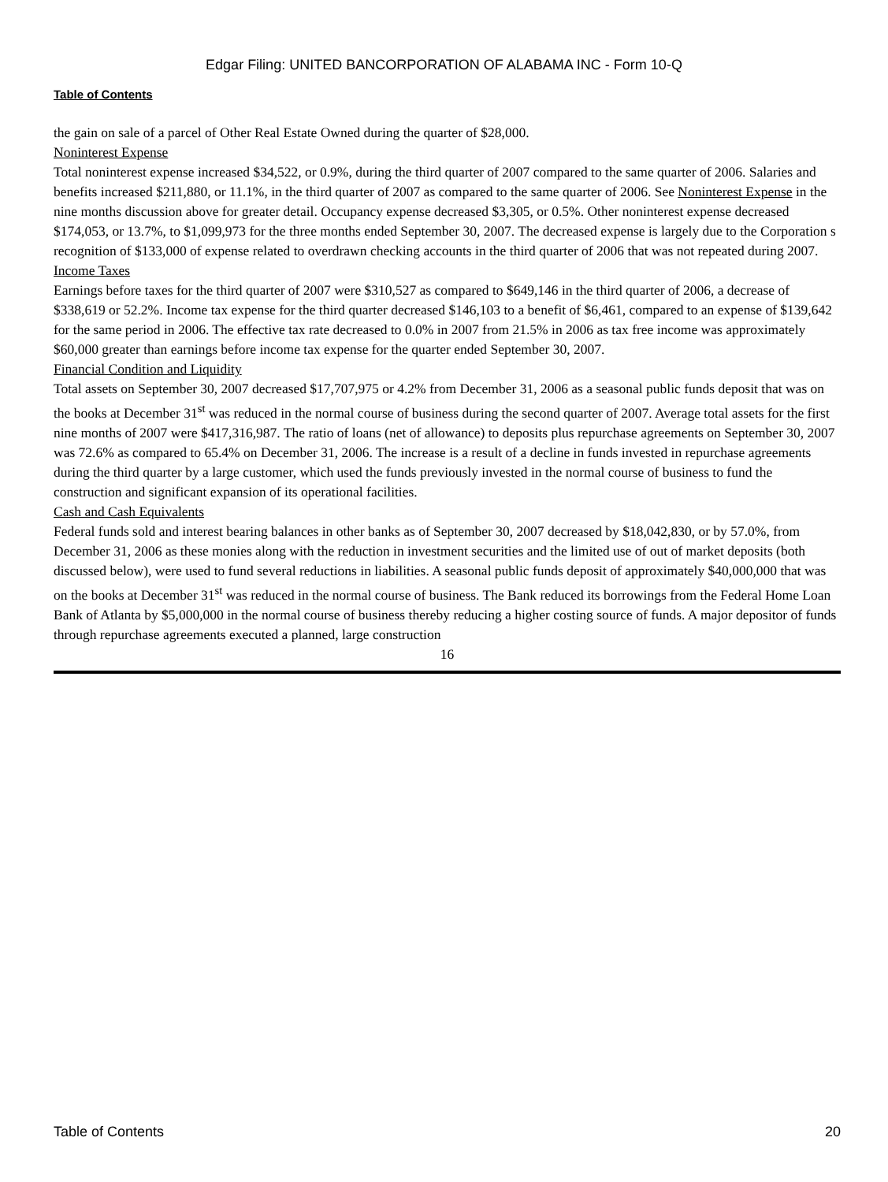Edgar Filing: UNITED BANCORPORATION OF ALABAMA INC - Form 10-Q
Table of Contents
the gain on sale of a parcel of Other Real Estate Owned during the quarter of $28,000.
Noninterest Expense
Total noninterest expense increased $34,522, or 0.9%, during the third quarter of 2007 compared to the same quarter of 2006. Salaries and benefits increased $211,880, or 11.1%, in the third quarter of 2007 as compared to the same quarter of 2006. See Noninterest Expense in the nine months discussion above for greater detail. Occupancy expense decreased $3,305, or 0.5%. Other noninterest expense decreased $174,053, or 13.7%, to $1,099,973 for the three months ended September 30, 2007. The decreased expense is largely due to the Corporation s recognition of $133,000 of expense related to overdrawn checking accounts in the third quarter of 2006 that was not repeated during 2007.
Income Taxes
Earnings before taxes for the third quarter of 2007 were $310,527 as compared to $649,146 in the third quarter of 2006, a decrease of $338,619 or 52.2%. Income tax expense for the third quarter decreased $146,103 to a benefit of $6,461, compared to an expense of $139,642 for the same period in 2006. The effective tax rate decreased to 0.0% in 2007 from 21.5% in 2006 as tax free income was approximately $60,000 greater than earnings before income tax expense for the quarter ended September 30, 2007.
Financial Condition and Liquidity
Total assets on September 30, 2007 decreased $17,707,975 or 4.2% from December 31, 2006 as a seasonal public funds deposit that was on the books at December 31<sup>st</sup> was reduced in the normal course of business during the second quarter of 2007. Average total assets for the first nine months of 2007 were $417,316,987. The ratio of loans (net of allowance) to deposits plus repurchase agreements on September 30, 2007 was 72.6% as compared to 65.4% on December 31, 2006. The increase is a result of a decline in funds invested in repurchase agreements during the third quarter by a large customer, which used the funds previously invested in the normal course of business to fund the construction and significant expansion of its operational facilities.
Cash and Cash Equivalents
Federal funds sold and interest bearing balances in other banks as of September 30, 2007 decreased by $18,042,830, or by 57.0%, from December 31, 2006 as these monies along with the reduction in investment securities and the limited use of out of market deposits (both discussed below), were used to fund several reductions in liabilities. A seasonal public funds deposit of approximately $40,000,000 that was on the books at December 31<sup>st</sup> was reduced in the normal course of business. The Bank reduced its borrowings from the Federal Home Loan Bank of Atlanta by $5,000,000 in the normal course of business thereby reducing a higher costing source of funds. A major depositor of funds through repurchase agreements executed a planned, large construction
16
Table of Contents 20